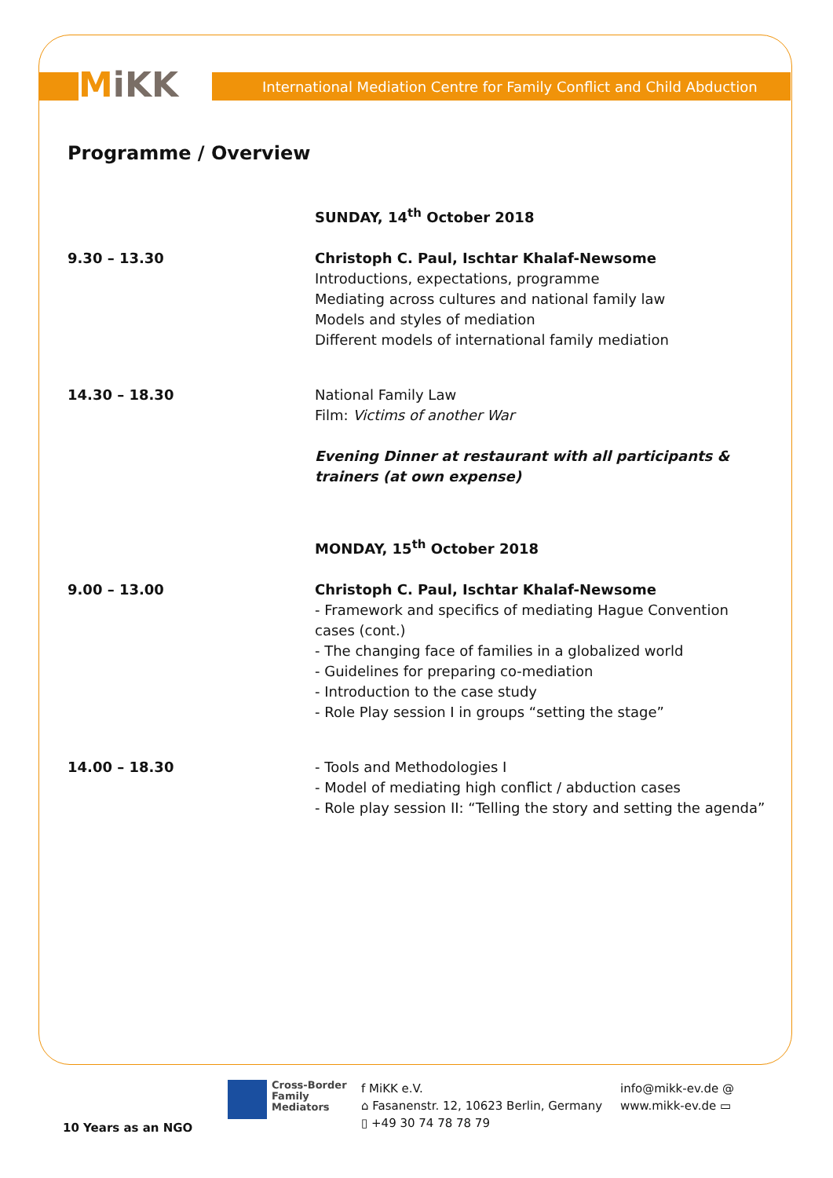MiKK
International Mediation Centre for Family Conflict and Child Abduction
Programme / Overview
SUNDAY, 14<sup>th</sup> October 2018
9.30 – 13.30 Christoph C. Paul, Ischtar Khalaf-Newsome
Introductions, expectations, programme
Mediating across cultures and national family law
Models and styles of mediation
Different models of international family mediation
14.30 – 18.30 National Family Law
Film: Victims of another War
Evening Dinner at restaurant with all participants & trainers (at own expense)
MONDAY, 15<sup>th</sup> October 2018
9.00 – 13.00 Christoph C. Paul, Ischtar Khalaf-Newsome
- Framework and specifics of mediating Hague Convention cases (cont.)
- The changing face of families in a globalized world
- Guidelines for preparing co-mediation
- Introduction to the case study
- Role Play session I in groups “setting the stage”
14.00 – 18.30 - Tools and Methodologies I
- Model of mediating high conflict / abduction cases
- Role play session II: “Telling the story and setting the agenda”
10 Years as an NGO
Cross-Border
Family
Mediators
f MiKK e.V.
⌂ Fasanenstr. 12, 10623 Berlin, Germany
▯ +49 30 74 78 78 79
info@mikk-ev.de @
www.mikk-ev.de ▭